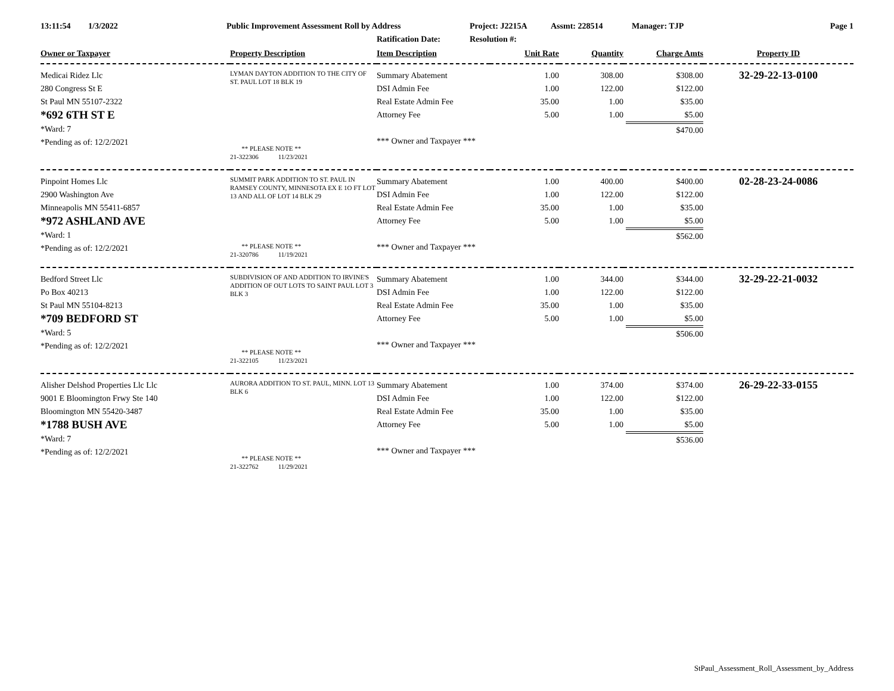13:11:54 1/3/2022 Public Improvement Assessment Roll by Address Project: J2215A Assmt: 228514 Manager: TJP Page 1
Ratification Date: Resolution #:
| Owner or Taxpayer | Property Description | Item Description | Unit Rate | Quantity | Charge Amts | Property ID |
| --- | --- | --- | --- | --- | --- | --- |
| Medicai Ridez Llc 280 Congress St E St Paul MN 55107-2322 *692 6TH ST E *Ward: 7 *Pending as of: 12/2/2021 | LYMAN DAYTON ADDITION TO THE CITY OF ST. PAUL LOT 18 BLK 19 ** PLEASE NOTE ** 21-322306 11/23/2021 | Summary Abatement DSI Admin Fee Real Estate Admin Fee Attorney Fee *** Owner and Taxpayer *** | 1.00 1.00 35.00 5.00 | 308.00 122.00 1.00 1.00 | $308.00 $122.00 $35.00 $5.00 $470.00 | 32-29-22-13-0100 |
| Pinpoint Homes Llc 2900 Washington Ave Minneapolis MN 55411-6857 *972 ASHLAND AVE *Ward: 1 *Pending as of: 12/2/2021 | SUMMIT PARK ADDITION TO ST. PAUL IN RAMSEY COUNTY, MINNESOTA EX E 1O FT LOT 13 AND ALL OF LOT 14 BLK 29 ** PLEASE NOTE ** 21-320786 11/19/2021 | Summary Abatement DSI Admin Fee Real Estate Admin Fee Attorney Fee *** Owner and Taxpayer *** | 1.00 1.00 35.00 5.00 | 400.00 122.00 1.00 1.00 | $400.00 $122.00 $35.00 $5.00 $562.00 | 02-28-23-24-0086 |
| Bedford Street Llc Po Box 40213 St Paul MN 55104-8213 *709 BEDFORD ST *Ward: 5 *Pending as of: 12/2/2021 | SUBDIVISION OF AND ADDITION TO IRVINE'S ADDITION OF OUT LOTS TO SAINT PAUL LOT 3 BLK 3 ** PLEASE NOTE ** 21-322105 11/23/2021 | Summary Abatement DSI Admin Fee Real Estate Admin Fee Attorney Fee *** Owner and Taxpayer *** | 1.00 1.00 35.00 5.00 | 344.00 122.00 1.00 1.00 | $344.00 $122.00 $35.00 $5.00 $506.00 | 32-29-22-21-0032 |
| Alisher Delshod Properties Llc Llc 9001 E Bloomington Frwy Ste 140 Bloomington MN 55420-3487 *1788 BUSH AVE *Ward: 7 *Pending as of: 12/2/2021 | AURORA ADDITION TO ST. PAUL, MINN. LOT 13 BLK 6 ** PLEASE NOTE ** 21-322762 11/29/2021 | Summary Abatement DSI Admin Fee Real Estate Admin Fee Attorney Fee *** Owner and Taxpayer *** | 1.00 1.00 35.00 5.00 | 374.00 122.00 1.00 1.00 | $374.00 $122.00 $35.00 $5.00 $536.00 | 26-29-22-33-0155 |
StPaul_Assessment_Roll_Assessment_by_Address